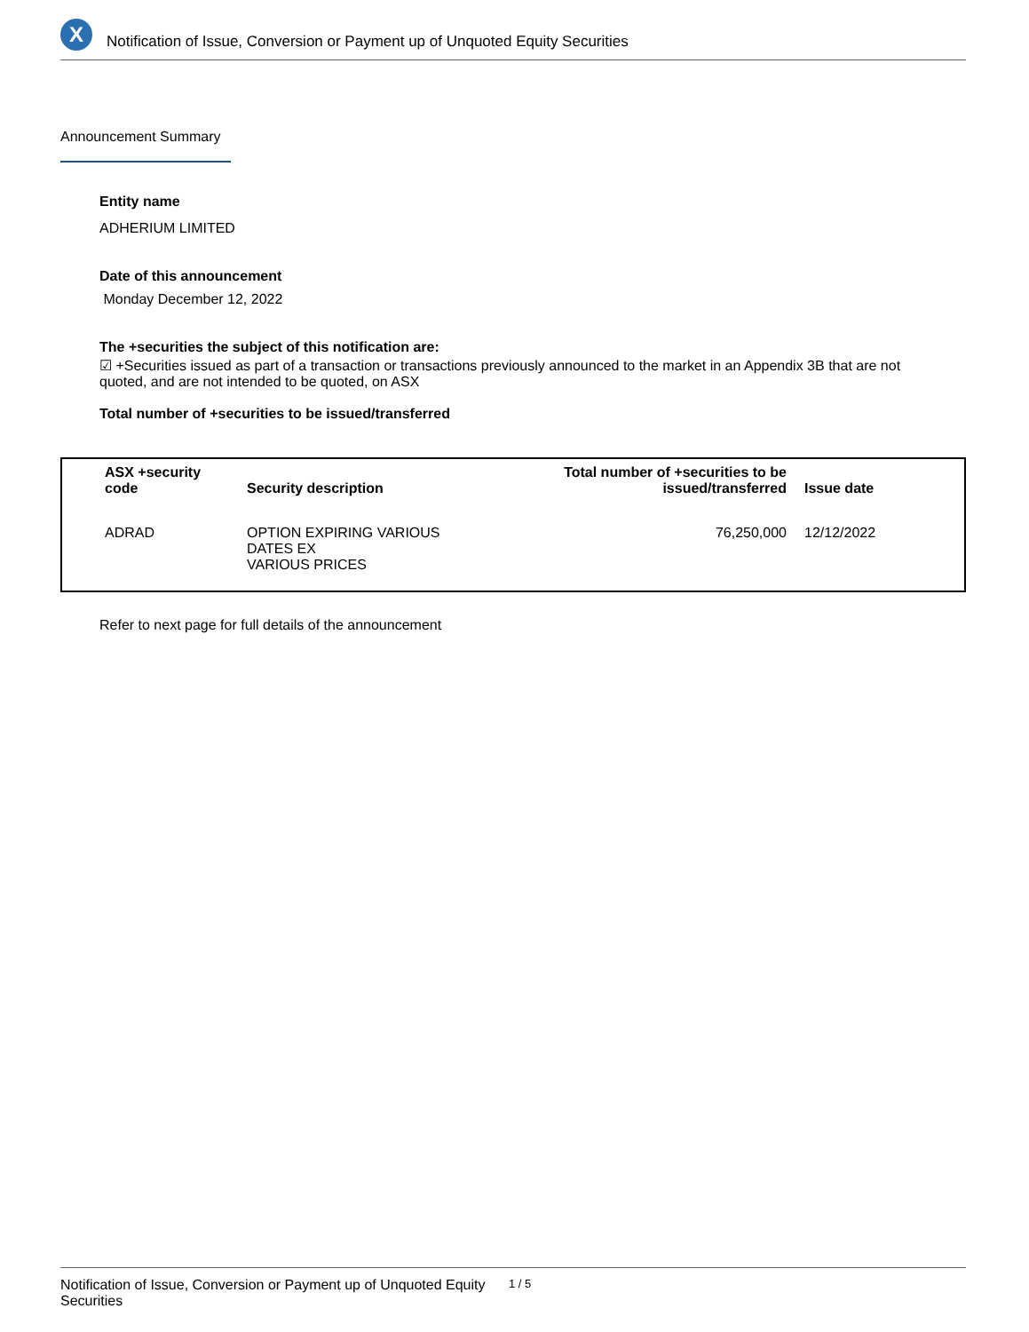X
Notification of Issue, Conversion or Payment up of Unquoted Equity Securities
Announcement Summary
Entity name
ADHERIUM LIMITED
Date of this announcement
Monday December 12, 2022
The +securities the subject of this notification are:
☑ +Securities issued as part of a transaction or transactions previously announced to the market in an Appendix 3B that are not quoted, and are not intended to be quoted, on ASX
Total number of +securities to be issued/transferred
| ASX +security code | Security description | Total number of +securities to be issued/transferred | Issue date |
| --- | --- | --- | --- |
| ADRAD | OPTION EXPIRING VARIOUS DATES EX VARIOUS PRICES | 76,250,000 | 12/12/2022 |
Refer to next page for full details of the announcement
Notification of Issue, Conversion or Payment up of Unquoted Equity Securities 1 / 5